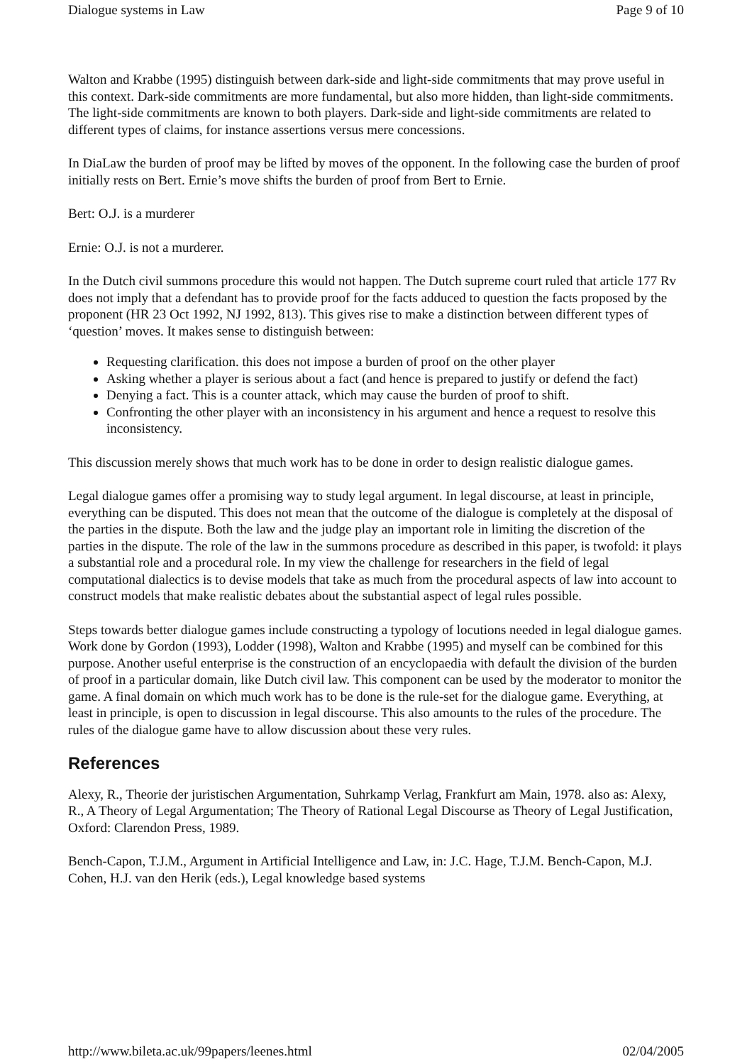Dialogue systems in Law Page 9 of 10
Walton and Krabbe (1995) distinguish between dark-side and light-side commitments that may prove useful in this context. Dark-side commitments are more fundamental, but also more hidden, than light-side commitments. The light-side commitments are known to both players. Dark-side and light-side commitments are related to different types of claims, for instance assertions versus mere concessions.
In DiaLaw the burden of proof may be lifted by moves of the opponent. In the following case the burden of proof initially rests on Bert. Ernie’s move shifts the burden of proof from Bert to Ernie.
Bert: O.J. is a murderer
Ernie: O.J. is not a murderer.
In the Dutch civil summons procedure this would not happen. The Dutch supreme court ruled that article 177 Rv does not imply that a defendant has to provide proof for the facts adduced to question the facts proposed by the proponent (HR 23 Oct 1992, NJ 1992, 813). This gives rise to make a distinction between different types of ‘question’ moves. It makes sense to distinguish between:
Requesting clarification. this does not impose a burden of proof on the other player
Asking whether a player is serious about a fact (and hence is prepared to justify or defend the fact)
Denying a fact. This is a counter attack, which may cause the burden of proof to shift.
Confronting the other player with an inconsistency in his argument and hence a request to resolve this inconsistency.
This discussion merely shows that much work has to be done in order to design realistic dialogue games.
Legal dialogue games offer a promising way to study legal argument. In legal discourse, at least in principle, everything can be disputed. This does not mean that the outcome of the dialogue is completely at the disposal of the parties in the dispute. Both the law and the judge play an important role in limiting the discretion of the parties in the dispute. The role of the law in the summons procedure as described in this paper, is twofold: it plays a substantial role and a procedural role. In my view the challenge for researchers in the field of legal computational dialectics is to devise models that take as much from the procedural aspects of law into account to construct models that make realistic debates about the substantial aspect of legal rules possible.
Steps towards better dialogue games include constructing a typology of locutions needed in legal dialogue games. Work done by Gordon (1993), Lodder (1998), Walton and Krabbe (1995) and myself can be combined for this purpose. Another useful enterprise is the construction of an encyclopaedia with default the division of the burden of proof in a particular domain, like Dutch civil law. This component can be used by the moderator to monitor the game. A final domain on which much work has to be done is the rule-set for the dialogue game. Everything, at least in principle, is open to discussion in legal discourse. This also amounts to the rules of the procedure. The rules of the dialogue game have to allow discussion about these very rules.
References
Alexy, R., Theorie der juristischen Argumentation, Suhrkamp Verlag, Frankfurt am Main, 1978. also as: Alexy, R., A Theory of Legal Argumentation; The Theory of Rational Legal Discourse as Theory of Legal Justification, Oxford: Clarendon Press, 1989.
Bench-Capon, T.J.M., Argument in Artificial Intelligence and Law, in: J.C. Hage, T.J.M. Bench-Capon, M.J. Cohen, H.J. van den Herik (eds.), Legal knowledge based systems
http://www.bileta.ac.uk/99papers/leenes.html 02/04/2005